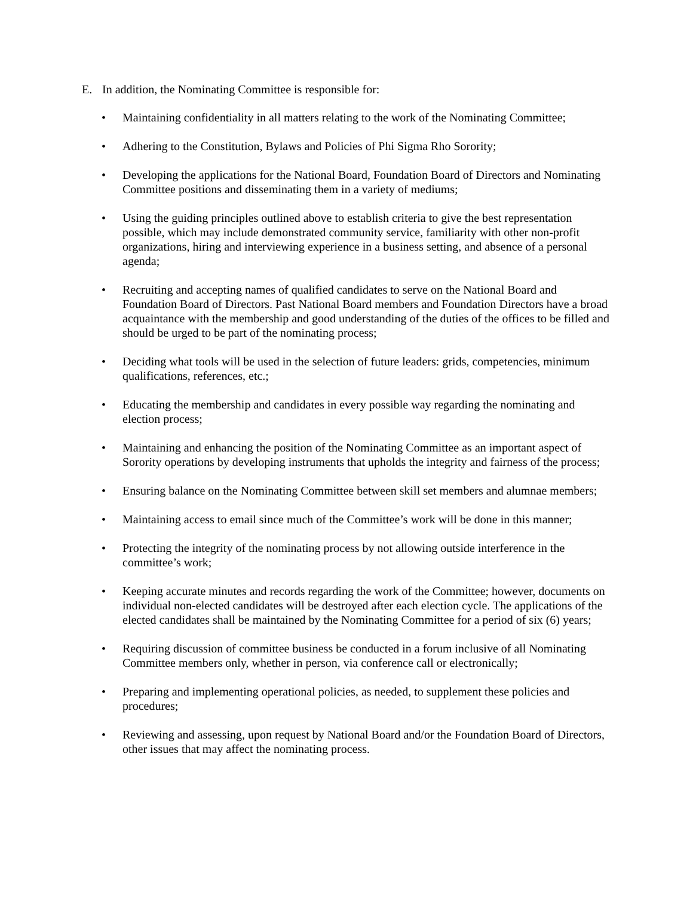E. In addition, the Nominating Committee is responsible for:
• Maintaining confidentiality in all matters relating to the work of the Nominating Committee;
• Adhering to the Constitution, Bylaws and Policies of Phi Sigma Rho Sorority;
• Developing the applications for the National Board, Foundation Board of Directors and Nominating Committee positions and disseminating them in a variety of mediums;
• Using the guiding principles outlined above to establish criteria to give the best representation possible, which may include demonstrated community service, familiarity with other non-profit organizations, hiring and interviewing experience in a business setting, and absence of a personal agenda;
• Recruiting and accepting names of qualified candidates to serve on the National Board and Foundation Board of Directors. Past National Board members and Foundation Directors have a broad acquaintance with the membership and good understanding of the duties of the offices to be filled and should be urged to be part of the nominating process;
• Deciding what tools will be used in the selection of future leaders: grids, competencies, minimum qualifications, references, etc.;
• Educating the membership and candidates in every possible way regarding the nominating and election process;
• Maintaining and enhancing the position of the Nominating Committee as an important aspect of Sorority operations by developing instruments that upholds the integrity and fairness of the process;
• Ensuring balance on the Nominating Committee between skill set members and alumnae members;
• Maintaining access to email since much of the Committee’s work will be done in this manner;
• Protecting the integrity of the nominating process by not allowing outside interference in the committee’s work;
• Keeping accurate minutes and records regarding the work of the Committee; however, documents on individual non-elected candidates will be destroyed after each election cycle. The applications of the elected candidates shall be maintained by the Nominating Committee for a period of six (6) years;
• Requiring discussion of committee business be conducted in a forum inclusive of all Nominating Committee members only, whether in person, via conference call or electronically;
• Preparing and implementing operational policies, as needed, to supplement these policies and procedures;
• Reviewing and assessing, upon request by National Board and/or the Foundation Board of Directors, other issues that may affect the nominating process.